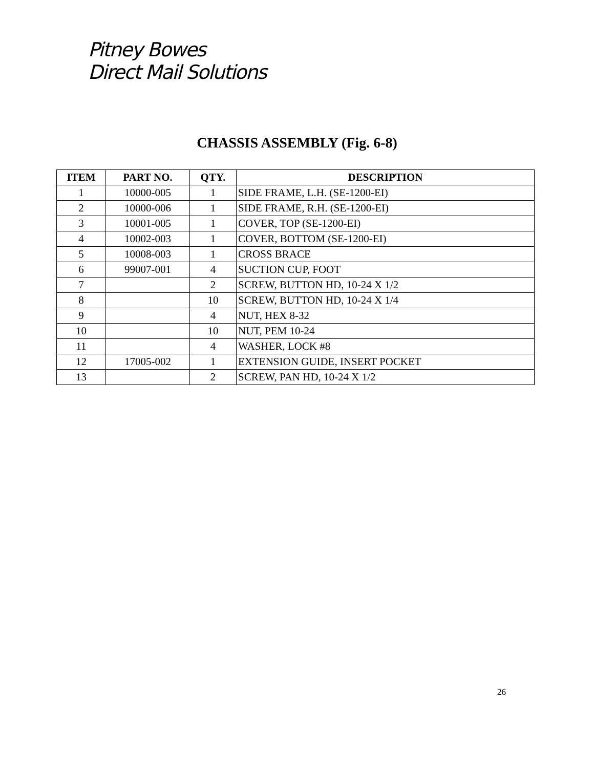Pitney Bowes
Direct Mail Solutions
CHASSIS ASSEMBLY (Fig. 6-8)
| ITEM | PART NO. | QTY. | DESCRIPTION |
| --- | --- | --- | --- |
| 1 | 10000-005 | 1 | SIDE FRAME, L.H. (SE-1200-EI) |
| 2 | 10000-006 | 1 | SIDE FRAME, R.H. (SE-1200-EI) |
| 3 | 10001-005 | 1 | COVER, TOP (SE-1200-EI) |
| 4 | 10002-003 | 1 | COVER, BOTTOM (SE-1200-EI) |
| 5 | 10008-003 | 1 | CROSS BRACE |
| 6 | 99007-001 | 4 | SUCTION CUP, FOOT |
| 7 | | 2 | SCREW, BUTTON HD, 10-24 X 1/2 |
| 8 | | 10 | SCREW, BUTTON HD, 10-24 X 1/4 |
| 9 | | 4 | NUT, HEX 8-32 |
| 10 | | 10 | NUT, PEM 10-24 |
| 11 | | 4 | WASHER, LOCK #8 |
| 12 | 17005-002 | 1 | EXTENSION GUIDE, INSERT POCKET |
| 13 | | 2 | SCREW, PAN HD, 10-24 X 1/2 |
26